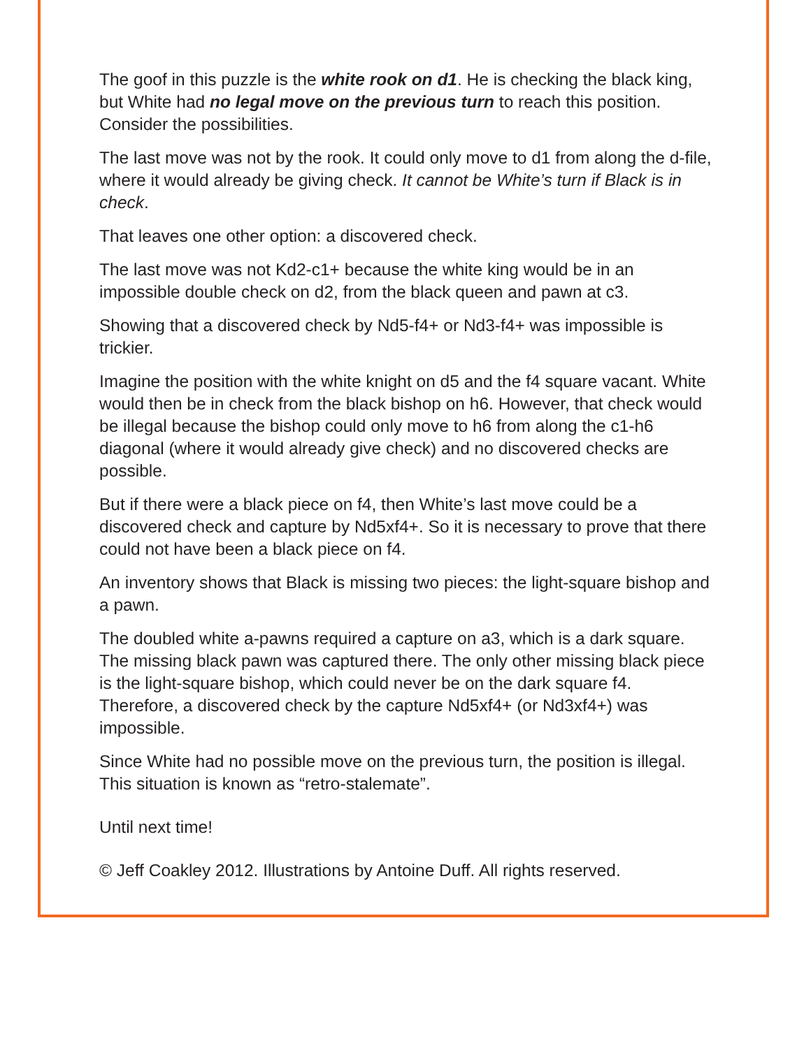The goof in this puzzle is the white rook on d1. He is checking the black king, but White had no legal move on the previous turn to reach this position. Consider the possibilities.
The last move was not by the rook. It could only move to d1 from along the d-file, where it would already be giving check. It cannot be White’s turn if Black is in check.
That leaves one other option: a discovered check.
The last move was not Kd2-c1+ because the white king would be in an impossible double check on d2, from the black queen and pawn at c3.
Showing that a discovered check by Nd5-f4+ or Nd3-f4+ was impossible is trickier.
Imagine the position with the white knight on d5 and the f4 square vacant. White would then be in check from the black bishop on h6. However, that check would be illegal because the bishop could only move to h6 from along the c1-h6 diagonal (where it would already give check) and no discovered checks are possible.
But if there were a black piece on f4, then White’s last move could be a discovered check and capture by Nd5xf4+. So it is necessary to prove that there could not have been a black piece on f4.
An inventory shows that Black is missing two pieces: the light-square bishop and a pawn.
The doubled white a-pawns required a capture on a3, which is a dark square. The missing black pawn was captured there. The only other missing black piece is the light-square bishop, which could never be on the dark square f4. Therefore, a discovered check by the capture Nd5xf4+ (or Nd3xf4+) was impossible.
Since White had no possible move on the previous turn, the position is illegal. This situation is known as “retro-stalemate”.
Until next time!
© Jeff Coakley 2012. Illustrations by Antoine Duff. All rights reserved.